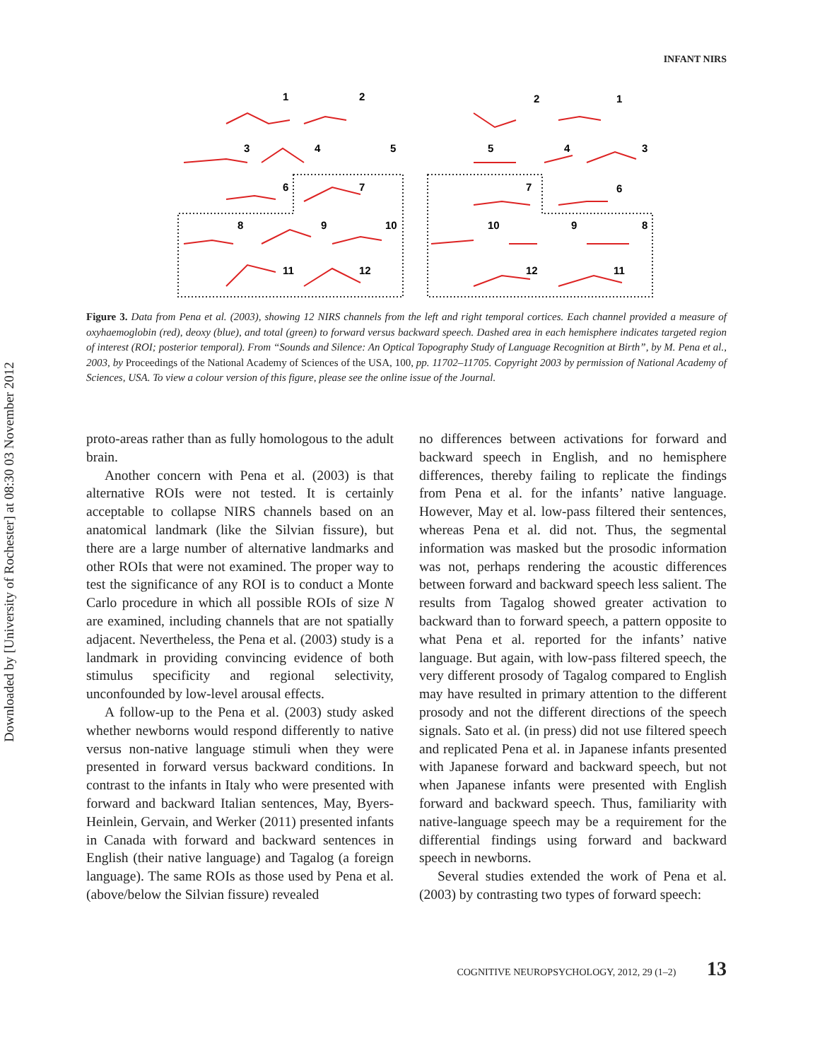Downloaded by [University of Rochester] at 08:30 03 November 2012
INFANT NIRS
1
2
2
1
3
4
5
5
4
3
6
7
7
6
8
9
10
10
9
8
11
12
12
11
Figure 3. Data from Pena et al. (2003), showing 12 NIRS channels from the left and right temporal cortices. Each channel provided a measure of oxyhaemoglobin (red), deoxy (blue), and total (green) to forward versus backward speech. Dashed area in each hemisphere indicates targeted region of interest (ROI; posterior temporal). From “Sounds and Silence: An Optical Topography Study of Language Recognition at Birth”, by M. Pena et al., 2003, by Proceedings of the National Academy of Sciences of the USA, 100, pp. 11702–11705. Copyright 2003 by permission of National Academy of Sciences, USA. To view a colour version of this figure, please see the online issue of the Journal.
proto-areas rather than as fully homologous to the adult brain.
Another concern with Pena et al. (2003) is that alternative ROIs were not tested. It is certainly acceptable to collapse NIRS channels based on an anatomical landmark (like the Silvian fissure), but there are a large number of alternative landmarks and other ROIs that were not examined. The proper way to test the significance of any ROI is to conduct a Monte Carlo procedure in which all possible ROIs of size N are examined, including channels that are not spatially adjacent. Nevertheless, the Pena et al. (2003) study is a landmark in providing convincing evidence of both stimulus specificity and regional selectivity, unconfounded by low-level arousal effects.
A follow-up to the Pena et al. (2003) study asked whether newborns would respond differently to native versus non-native language stimuli when they were presented in forward versus backward conditions. In contrast to the infants in Italy who were presented with forward and backward Italian sentences, May, Byers-Heinlein, Gervain, and Werker (2011) presented infants in Canada with forward and backward sentences in English (their native language) and Tagalog (a foreign language). The same ROIs as those used by Pena et al. (above/below the Silvian fissure) revealed
no differences between activations for forward and backward speech in English, and no hemisphere differences, thereby failing to replicate the findings from Pena et al. for the infants’ native language. However, May et al. low-pass filtered their sentences, whereas Pena et al. did not. Thus, the segmental information was masked but the prosodic information was not, perhaps rendering the acoustic differences between forward and backward speech less salient. The results from Tagalog showed greater activation to backward than to forward speech, a pattern opposite to what Pena et al. reported for the infants’ native language. But again, with low-pass filtered speech, the very different prosody of Tagalog compared to English may have resulted in primary attention to the different prosody and not the different directions of the speech signals. Sato et al. (in press) did not use filtered speech and replicated Pena et al. in Japanese infants presented with Japanese forward and backward speech, but not when Japanese infants were presented with English forward and backward speech. Thus, familiarity with native-language speech may be a requirement for the differential findings using forward and backward speech in newborns.
Several studies extended the work of Pena et al. (2003) by contrasting two types of forward speech:
COGNITIVE NEUROPSYCHOLOGY, 2012, 29 (1–2) 13